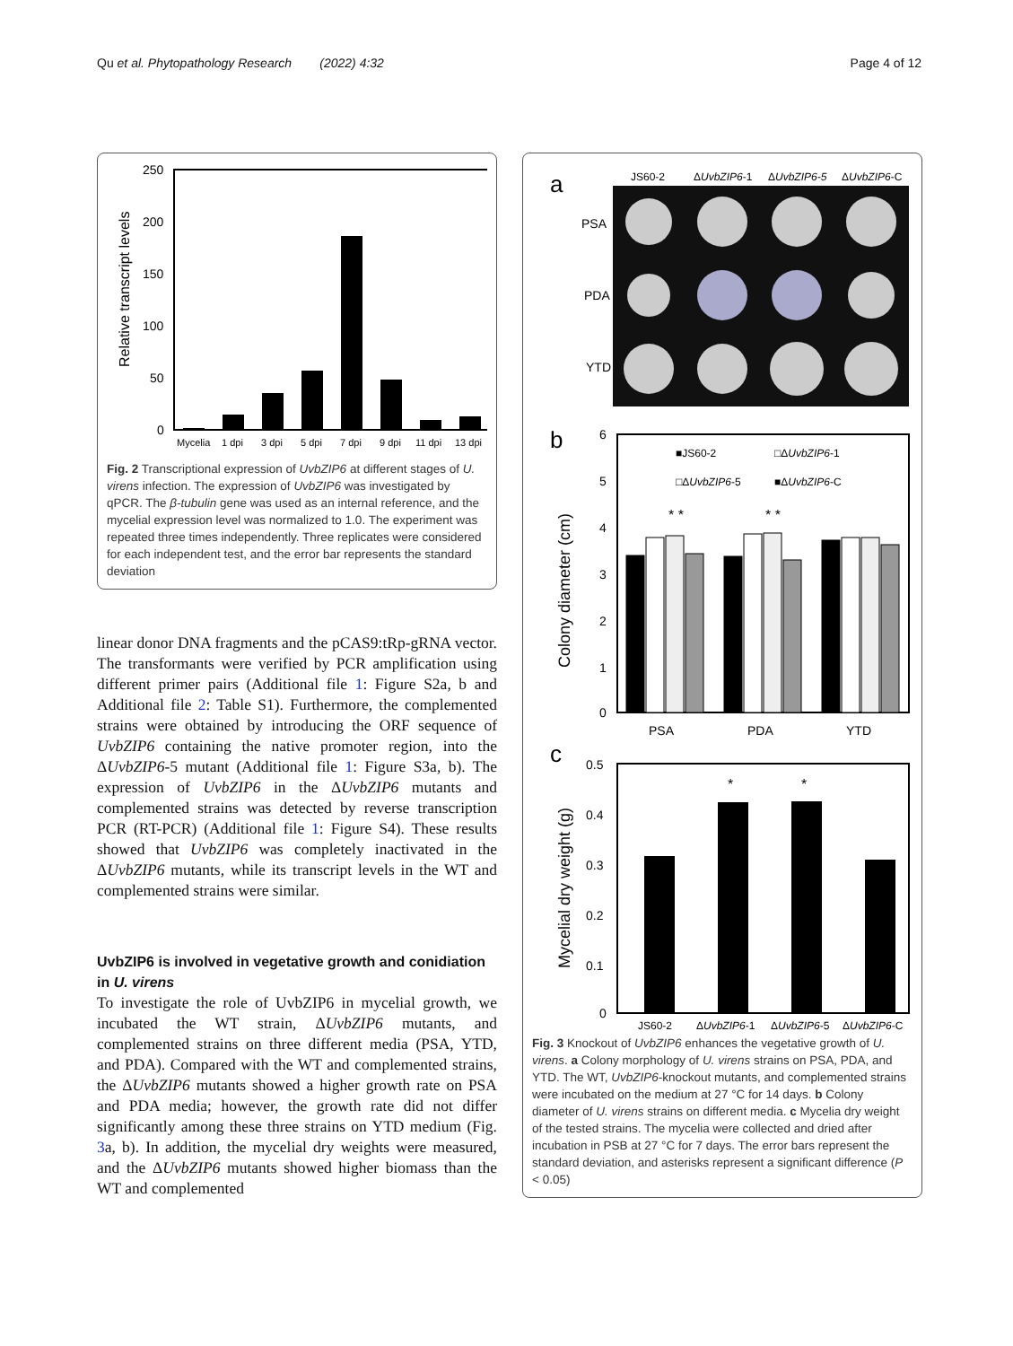Qu et al. Phytopathology Research (2022) 4:32 Page 4 of 12
250
200
150
100
50
0
Relative transcript levels
Mycelia
1 dpi
3 dpi
5 dpi
7 dpi
9 dpi
11 dpi
13 dpi
Fig. 2 Transcriptional expression of UvbZIP6 at different stages of U. virens infection. The expression of UvbZIP6 was investigated by qPCR. The β-tubulin gene was used as an internal reference, and the mycelial expression level was normalized to 1.0. The experiment was repeated three times independently. Three replicates were considered for each independent test, and the error bar represents the standard deviation
linear donor DNA fragments and the pCAS9:tRp-gRNA vector. The transformants were verified by PCR amplification using different primer pairs (Additional file 1: Figure S2a, b and Additional file 2: Table S1). Furthermore, the complemented strains were obtained by introducing the ORF sequence of UvbZIP6 containing the native promoter region, into the ΔUvbZIP6-5 mutant (Additional file 1: Figure S3a, b). The expression of UvbZIP6 in the ΔUvbZIP6 mutants and complemented strains was detected by reverse transcription PCR (RT-PCR) (Additional file 1: Figure S4). These results showed that UvbZIP6 was completely inactivated in the ΔUvbZIP6 mutants, while its transcript levels in the WT and complemented strains were similar.
UvbZIP6 is involved in vegetative growth and conidiation in U. virens
To investigate the role of UvbZIP6 in mycelial growth, we incubated the WT strain, ΔUvbZIP6 mutants, and complemented strains on three different media (PSA, YTD, and PDA). Compared with the WT and complemented strains, the ΔUvbZIP6 mutants showed a higher growth rate on PSA and PDA media; however, the growth rate did not differ significantly among these three strains on YTD medium (Fig. 3a, b). In addition, the mycelial dry weights were measured, and the ΔUvbZIP6 mutants showed higher biomass than the WT and complemented
a
JS60-2
ΔUvbZIP6-1
ΔUvbZIP6-5
ΔUvbZIP6-C
PSA
PDA
YTD
b
6
5
4
3
2
1
0
Colony diameter (cm)
■JS60-2
□ΔUvbZIP6-1
□ΔUvbZIP6-5
■ΔUvbZIP6-C
* *
* *
PSA
PDA
YTD
c
0.5
0.4
0.3
0.2
0.1
0
Mycelial dry weight (g)
*
*
JS60-2
ΔUvbZIP6-1
ΔUvbZIP6-5
ΔUvbZIP6-C
Fig. 3 Knockout of UvbZIP6 enhances the vegetative growth of U. virens. a Colony morphology of U. virens strains on PSA, PDA, and YTD. The WT, UvbZIP6-knockout mutants, and complemented strains were incubated on the medium at 27 °C for 14 days. b Colony diameter of U. virens strains on different media. c Mycelia dry weight of the tested strains. The mycelia were collected and dried after incubation in PSB at 27 °C for 7 days. The error bars represent the standard deviation, and asterisks represent a significant difference (P < 0.05)